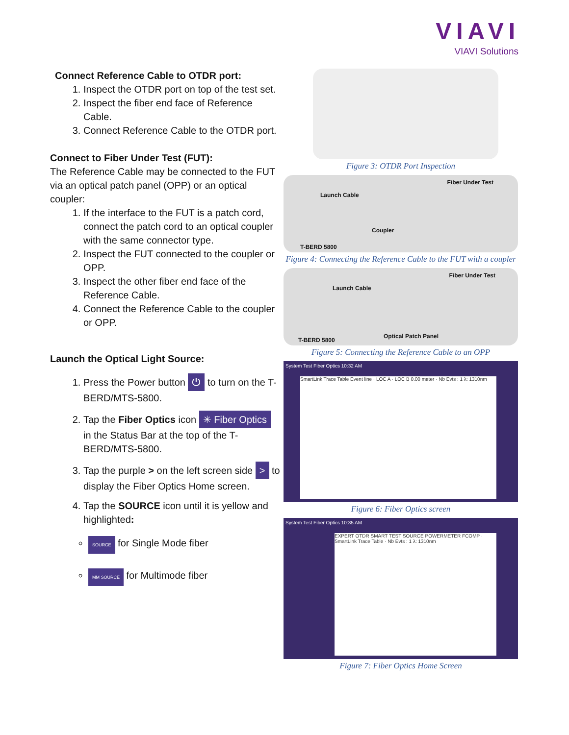VIAVI
VIAVI Solutions
Connect Reference Cable to OTDR port:
1. Inspect the OTDR port on top of the test set.
2. Inspect the fiber end face of Reference Cable.
3. Connect Reference Cable to the OTDR port.
Connect to Fiber Under Test (FUT):
The Reference Cable may be connected to the FUT via an optical patch panel (OPP) or an optical coupler:
1. If the interface to the FUT is a patch cord, connect the patch cord to an optical coupler with the same connector type.
2. Inspect the FUT connected to the coupler or OPP.
3. Inspect the other fiber end face of the Reference Cable.
4. Connect the Reference Cable to the coupler or OPP.
Launch the Optical Light Source:
1. Press the Power button ⏻ to turn on the T-BERD/MTS-5800.
2. Tap the Fiber Optics icon ✳ Fiber Optics in the Status Bar at the top of the T-BERD/MTS-5800.
3. Tap the purple > on the left screen side > to display the Fiber Optics Home screen.
4. Tap the SOURCE icon until it is yellow and highlighted:
SOURCE for Single Mode fiber
MM SOURCE for Multimode fiber
Figure 3: OTDR Port Inspection
Fiber Under Test
Launch Cable
Coupler
T-BERD 5800
Figure 4: Connecting the Reference Cable to the FUT with a coupler
Fiber Under Test
Launch Cable
Optical Patch Panel
T-BERD 5800
Figure 5: Connecting the Reference Cable to an OPP
System Test Fiber Optics 10:32 AM
SmartLink Trace Table Event line · LOC A · LOC B 0.00 meter · Nb Evts : 1 λ: 1310nm
Figure 6: Fiber Optics screen
System Test Fiber Optics 10:35 AM
EXPERT OTDR SMART TEST SOURCE POWERMETER FCOMP · SmartLink Trace Table · Nb Evts : 1 λ: 1310nm
Figure 7: Fiber Optics Home Screen